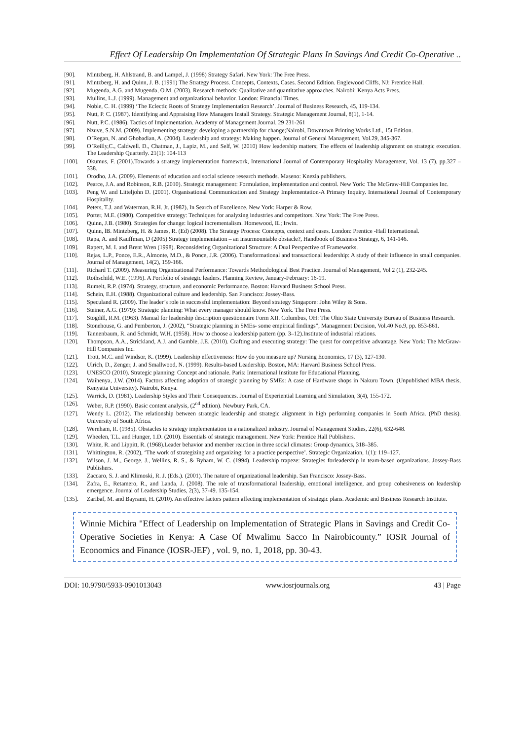Effect Of Leadership On Implementation Of Strategic Plans In Savings And Credit Co-Operative ..
[90]. Mintzberg, H. Ahlstrand, B. and Lampel, J. (1998) Strategy Safari. New York: The Free Press.
[91]. Mintzberg, H. and Quinn, J. B. (1991) The Strategy Process. Concepts, Contexts, Cases. Second Edition. Englewood Cliffs, NJ: Prentice Hall.
[92]. Mugenda, A.G. and Mugenda, O.M. (2003). Research methods: Qualitative and quantitative approaches. Nairobi: Kenya Acts Press.
[93]. Mullins, L.J. (1999). Management and organizational behavior. London: Financial Times.
[94]. Noble, C. H. (1999) ‘The Eclectic Roots of Strategy Implementation Research’. Journal of Business Research, 45, 119-134.
[95]. Nutt, P. C. (1987). Identifying and Appraising How Managers Install Strategy. Strategic Management Journal, 8(1), 1-14.
[96]. Nutt, P.C. (1986). Tactics of Implementation. Academy of Management Journal. 29 231-261
[97]. Nzuve, S.N.M. (2009). Implementing strategy: developing a partnership for change;Nairobi, Downtown Printing Works Ltd., 15t Edition.
[98]. O’Regan, N. and Ghobadian, A. (2004). Leadership and strategy: Making happen. Journal of General Management, Vol.29, 345-367.
[99]. O’Reilly,C., Caldwell. D., Chatman, J., Lapiz, M., and Self, W. (2010) How leadership matters; The effects of leadership alignment on strategic execution. The Leadership Quarterly. 21(1): 104-113
[100]. Okumus, F. (2001).Towards a strategy implementation framework, International Journal of Contemporary Hospitality Management, Vol. 13 (7), pp.327 – 338.
[101]. Orodho, J.A. (2009). Elements of education and social science research methods. Maseno: Knezia publishers.
[102]. Pearce, J.A. and Robinson, R.B. (2010). Strategic management: Formulation, implementation and control. New York: The McGraw-Hill Companies Inc.
[103]. Peng W. and Litteljohn D. (2001). Organisational Communication and Strategy Implementation-A Primary Inquiry. International Journal of Contemporary Hospitality.
[104]. Peters, T.J. and Waterman, R.H. Jr. (1982), In Search of Excellence. New York: Harper & Row.
[105]. Porter, M.E. (1980). Competitive strategy: Techniques for analyzing industries and competitors. New York: The Free Press.
[106]. Quinn, J.B. (1980). Strategies for change: logical incrementalism. Homewood, IL; Irwin.
[107]. Quinn, lB. Mintzberg, H. & James, R. (Ed) (2008). The Strategy Process: Concepts, context and cases. London: Prentice -Hall International.
[108]. Rapa, A. and Kauffman, D (2005) Strategy implementation – an insurmountable obstacle?, Handbook of Business Strategy, 6, 141-146.
[109]. Rapert, M. I. and Brent Wren (1998). Reconsidering Organizational Structure: A Dual Perspective of Frameworks.
[110]. Rejas, L.P., Ponce, E.R., Almonte, M.D., & Ponce, J.R. (2006). Transformational and transactional leadership: A study of their influence in small companies. Journal of Management, 14(2), 159-166.
[111]. Richard T. (2009). Measuring Organizational Performance: Towards Methodological Best Practice. Journal of Management, Vol 2 (1), 232-245.
[112]. Rothschild, W.E. (1996). A Portfolio of strategic leaders. Planning Review, January-February: 16-19.
[113]. Rumelt, R.P. (1974). Strategy, structure, and economic Performance. Boston: Harvard Business School Press.
[114]. Schein, E.H. (1988). Organizational culture and leadership. San Francisco: Jossey-Bass.
[115]. Speculand R. (2009). The leader’s role in successful implementation: Beyond strategy Singapore: John Wiley & Sons.
[116]. Steiner, A.G. (1979): Strategic planning: What every manager should know. New York. The Free Press.
[117]. Stogdill, R.M. (1963). Manual for leadership description questionnaire Form XII. Columbus, OH: The Ohio State University Bureau of Business Research.
[118]. Stonehouse, G. and Pemberton, J. (2002), “Strategic planning in SMEs- some empirical findings”, Management Decision, Vol.40 No.9, pp. 853-861.
[119]. Tannenbaum, R. and Schmidt, W.H. (1958). How to choose a leadership pattern (pp. 3–12).Institute of industrial relations.
[120]. Thompson, A.A., Strickland, A.J. and Gamble, J.E. (2010). Crafting and executing strategy: The quest for competitive advantage. New York: The McGraw-Hill Companies Inc.
[121]. Trott, M.C. and Windsor, K. (1999). Leadership effectiveness: How do you measure up? Nursing Economics, 17 (3), 127-130.
[122]. Ulrich, D., Zenger, J. and Smallwood, N. (1999). Results-based Leadership. Boston, MA: Harvard Business School Press.
[123]. UNESCO (2010). Strategic planning: Concept and rationale. Paris: International Institute for Educational Planning.
[124]. Waihenya, J.W. (2014). Factors affecting adoption of strategic planning by SMEs: A case of Hardware shops in Nakuru Town. (Unpublished MBA thesis, Kenyatta University). Nairobi, Kenya.
[125]. Warrick, D. (1981). Leadership Styles and Their Consequences. Journal of Experiential Learning and Simulation, 3(4), 155-172.
[126]. Weber, R.P. (1990). Basic content analysis, (2<sup>nd</sup> edition). Newbury Park, CA.
[127]. Wendy L. (2012). The relationship between strategic leadership and strategic alignment in high performing companies in South Africa. (PhD thesis). University of South Africa.
[128]. Wernham, R. (1985). Obstacles to strategy implementation in a nationalized industry. Journal of Management Studies, 22(6), 632-648.
[129]. Wheelen, T.L. and Hunger, 1.D. (2010). Essentials of strategic management. New York: Prentice Hall Publishers.
[130]. White, R. and Lippitt, R. (1968).Leader behavior and member reaction in three social climates: Group dynamics, 318–385.
[131]. Whittington, R. (2002), ‘The work of strategizing and organizing: for a practice perspective’. Strategic Organization, 1(1): 119–127.
[132]. Wilson, J. M., George, J., Wellins, R. S., & Byham, W. C. (1994). Leadership trapeze: Strategies forleadership in team-based organizations. Jossey-Bass Publishers.
[133]. Zaccaro, S. J. and Klimoski, R. J. (Eds.). (2001). The nature of organizational leadership. San Francisco: Jossey-Bass.
[134]. Zafra, E., Retamero, R., and Landa, J. (2008). The role of transformational leadership, emotional intelligence, and group cohesiveness on leadership emergence. Journal of Leadership Studies, 2(3), 37-49. 135-154.
[135]. Zaribaf, M. and Bayrami, H. (2010). An effective factors pattern affecting implementation of strategic plans. Academic and Business Research Institute.
Winnie Michira "Effect of Leadership on Implementation of Strategic Plans in Savings and Credit Co-Operative Societies in Kenya: A Case Of Mwalimu Sacco In Nairobicounty.” IOSR Journal of Economics and Finance (IOSR-JEF) , vol. 9, no. 1, 2018, pp. 30-43.
DOI: 10.9790/5933-0901013043 www.iosrjournals.org 43 | Page